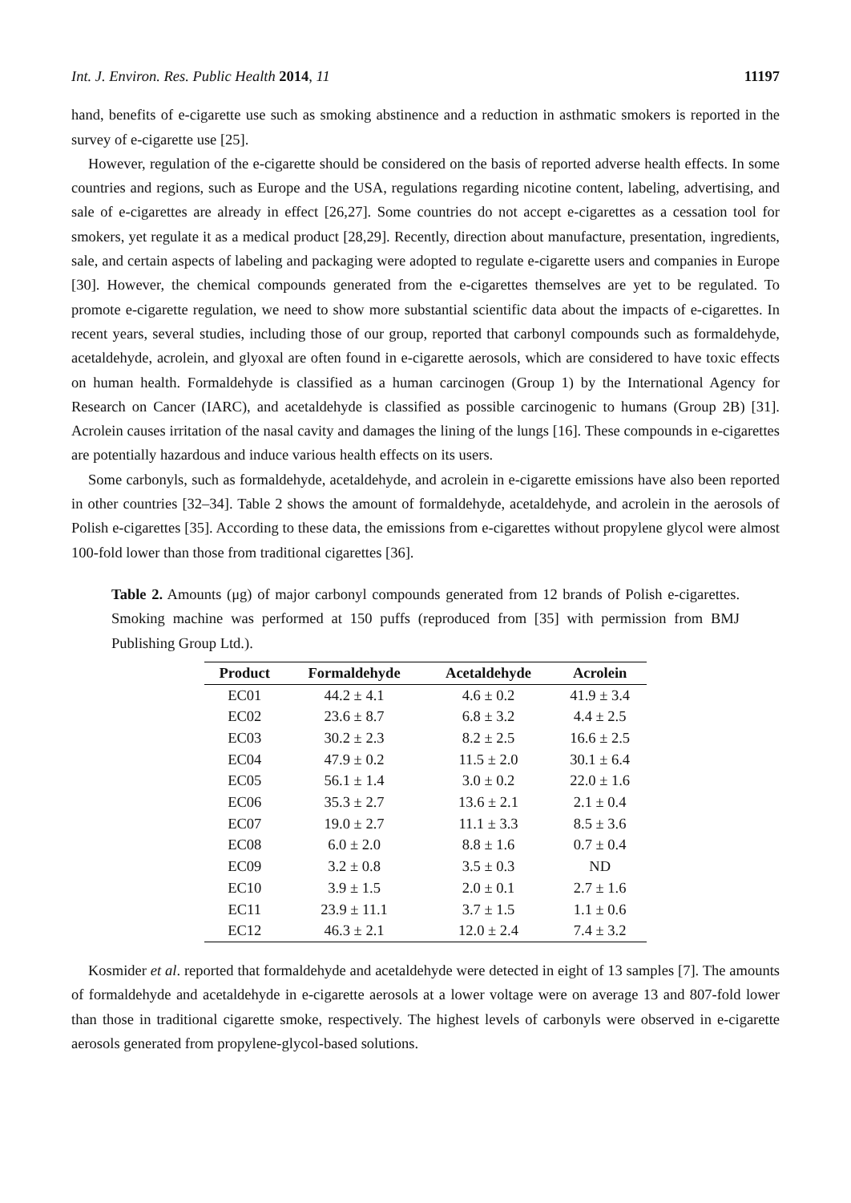Int. J. Environ. Res. Public Health 2014, 11 11197
hand, benefits of e-cigarette use such as smoking abstinence and a reduction in asthmatic smokers is reported in the survey of e-cigarette use [25].
However, regulation of the e-cigarette should be considered on the basis of reported adverse health effects. In some countries and regions, such as Europe and the USA, regulations regarding nicotine content, labeling, advertising, and sale of e-cigarettes are already in effect [26,27]. Some countries do not accept e-cigarettes as a cessation tool for smokers, yet regulate it as a medical product [28,29]. Recently, direction about manufacture, presentation, ingredients, sale, and certain aspects of labeling and packaging were adopted to regulate e-cigarette users and companies in Europe [30]. However, the chemical compounds generated from the e-cigarettes themselves are yet to be regulated. To promote e-cigarette regulation, we need to show more substantial scientific data about the impacts of e-cigarettes. In recent years, several studies, including those of our group, reported that carbonyl compounds such as formaldehyde, acetaldehyde, acrolein, and glyoxal are often found in e-cigarette aerosols, which are considered to have toxic effects on human health. Formaldehyde is classified as a human carcinogen (Group 1) by the International Agency for Research on Cancer (IARC), and acetaldehyde is classified as possible carcinogenic to humans (Group 2B) [31]. Acrolein causes irritation of the nasal cavity and damages the lining of the lungs [16]. These compounds in e-cigarettes are potentially hazardous and induce various health effects on its users.
Some carbonyls, such as formaldehyde, acetaldehyde, and acrolein in e-cigarette emissions have also been reported in other countries [32–34]. Table 2 shows the amount of formaldehyde, acetaldehyde, and acrolein in the aerosols of Polish e-cigarettes [35]. According to these data, the emissions from e-cigarettes without propylene glycol were almost 100-fold lower than those from traditional cigarettes [36].
Table 2. Amounts (μg) of major carbonyl compounds generated from 12 brands of Polish e-cigarettes. Smoking machine was performed at 150 puffs (reproduced from [35] with permission from BMJ Publishing Group Ltd.).
| Product | Formaldehyde | Acetaldehyde | Acrolein |
| --- | --- | --- | --- |
| EC01 | 44.2 ± 4.1 | 4.6 ± 0.2 | 41.9 ± 3.4 |
| EC02 | 23.6 ± 8.7 | 6.8 ± 3.2 | 4.4 ± 2.5 |
| EC03 | 30.2 ± 2.3 | 8.2 ± 2.5 | 16.6 ± 2.5 |
| EC04 | 47.9 ± 0.2 | 11.5 ± 2.0 | 30.1 ± 6.4 |
| EC05 | 56.1 ± 1.4 | 3.0 ± 0.2 | 22.0 ± 1.6 |
| EC06 | 35.3 ± 2.7 | 13.6 ± 2.1 | 2.1 ± 0.4 |
| EC07 | 19.0 ± 2.7 | 11.1 ± 3.3 | 8.5 ± 3.6 |
| EC08 | 6.0 ± 2.0 | 8.8 ± 1.6 | 0.7 ± 0.4 |
| EC09 | 3.2 ± 0.8 | 3.5 ± 0.3 | ND |
| EC10 | 3.9 ± 1.5 | 2.0 ± 0.1 | 2.7 ± 1.6 |
| EC11 | 23.9 ± 11.1 | 3.7 ± 1.5 | 1.1 ± 0.6 |
| EC12 | 46.3 ± 2.1 | 12.0 ± 2.4 | 7.4 ± 3.2 |
Kosmider et al. reported that formaldehyde and acetaldehyde were detected in eight of 13 samples [7]. The amounts of formaldehyde and acetaldehyde in e-cigarette aerosols at a lower voltage were on average 13 and 807-fold lower than those in traditional cigarette smoke, respectively. The highest levels of carbonyls were observed in e-cigarette aerosols generated from propylene-glycol-based solutions.